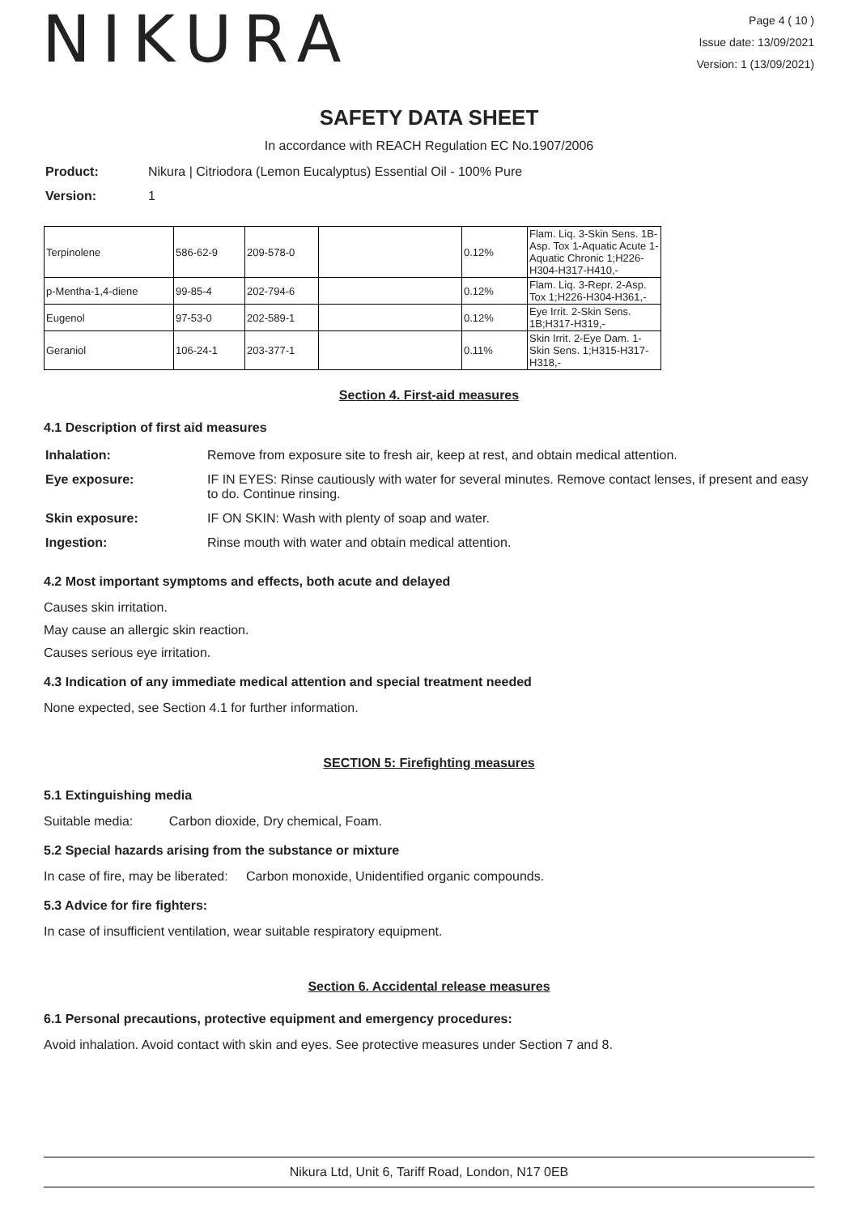NIKURA
Page 4 ( 10 )
Issue date: 13/09/2021
Version: 1 (13/09/2021)
SAFETY DATA SHEET
In accordance with REACH Regulation EC No.1907/2006
| Product: | Nikura / Citriodora (Lemon Eucalyptus) Essential Oil - 100% Pure |
| Version: | 1 |
| Terpinolene | 586-62-9 | 209-578-0 | | 0.12% | Flam. Liq. 3-Skin Sens. 1B-Asp. Tox 1-Aquatic Acute 1-Aquatic Chronic 1;H226-H304-H317-H410,- |
| p-Mentha-1,4-diene | 99-85-4 | 202-794-6 | | 0.12% | Flam. Liq. 3-Repr. 2-Asp. Tox 1;H226-H304-H361,- |
| Eugenol | 97-53-0 | 202-589-1 | | 0.12% | Eye Irrit. 2-Skin Sens. 1B;H317-H319,- |
| Geraniol | 106-24-1 | 203-377-1 | | 0.11% | Skin Irrit. 2-Eye Dam. 1-Skin Sens. 1;H315-H317-H318,- |
Section 4. First-aid measures
4.1 Description of first aid measures
| Inhalation: | Remove from exposure site to fresh air, keep at rest, and obtain medical attention. |
| Eye exposure: | IF IN EYES: Rinse cautiously with water for several minutes. Remove contact lenses, if present and easy to do. Continue rinsing. |
| Skin exposure: | IF ON SKIN: Wash with plenty of soap and water. |
| Ingestion: | Rinse mouth with water and obtain medical attention. |
4.2 Most important symptoms and effects, both acute and delayed
Causes skin irritation.
May cause an allergic skin reaction.
Causes serious eye irritation.
4.3 Indication of any immediate medical attention and special treatment needed
None expected, see Section 4.1 for further information.
SECTION 5: Firefighting measures
5.1 Extinguishing media
Suitable media: Carbon dioxide, Dry chemical, Foam.
5.2 Special hazards arising from the substance or mixture
In case of fire, may be liberated: Carbon monoxide, Unidentified organic compounds.
5.3 Advice for fire fighters:
In case of insufficient ventilation, wear suitable respiratory equipment.
Section 6. Accidental release measures
6.1 Personal precautions, protective equipment and emergency procedures:
Avoid inhalation. Avoid contact with skin and eyes. See protective measures under Section 7 and 8.
Nikura Ltd, Unit 6, Tariff Road, London, N17 0EB